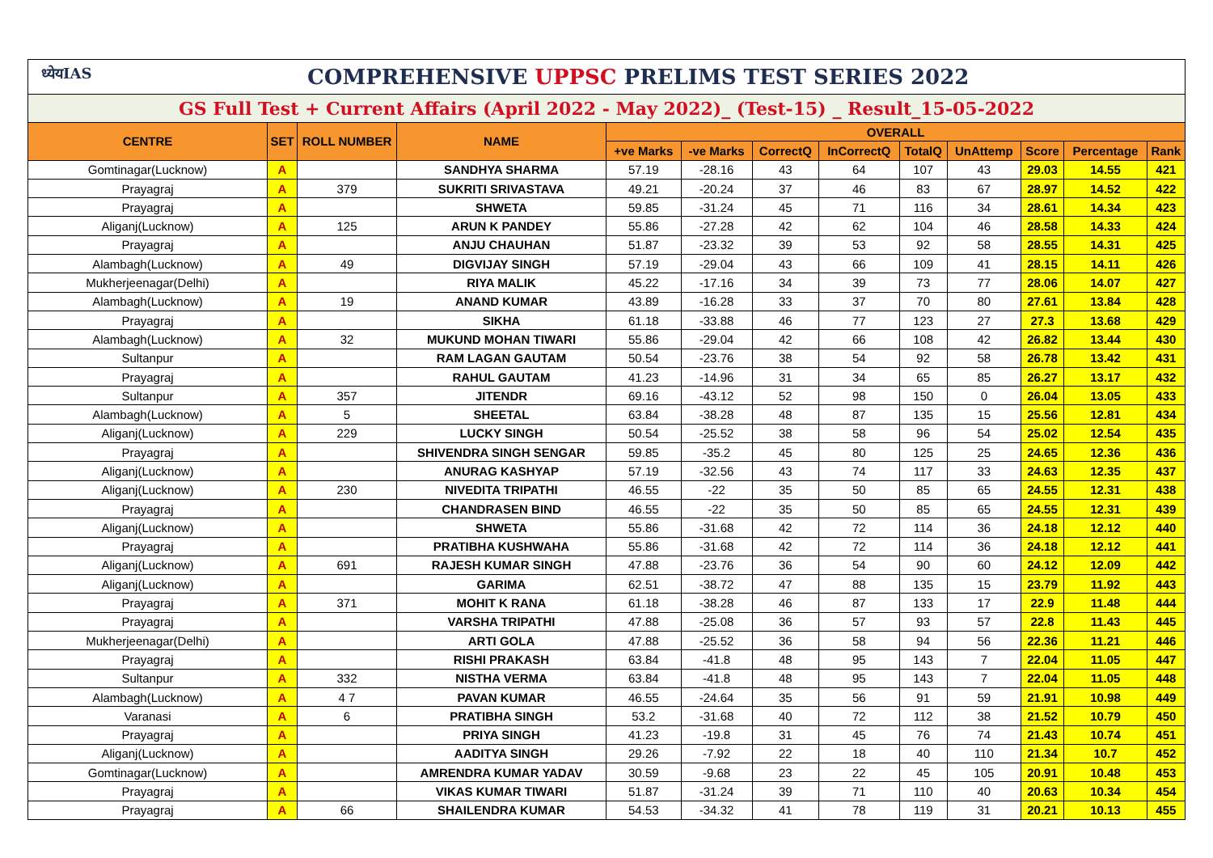| ध्येयIAS COMPREHENSIVE UPPSC PRELIMS TEST SERIES 2022 | | | | | | | | | | | | |
| GS Full Test + Current Affairs (April 2022 - May 2022)_ (Test-15) _ Result_15-05-2022 | | | | | | | | | | | | |
| CENTRE | SET | ROLL NUMBER | NAME | OVERALL | | | | | | | | |
| | | | | +ve Marks | -ve Marks | CorrectQ | InCorrectQ | TotalQ | UnAttemp | Score | Percentage | Rank |
| Gomtinagar(Lucknow) | A | | SANDHYA SHARMA | 57.19 | -28.16 | 43 | 64 | 107 | 43 | 29.03 | 14.55 | 421 |
| Prayagraj | A | 379 | SUKRITI SRIVASTAVA | 49.21 | -20.24 | 37 | 46 | 83 | 67 | 28.97 | 14.52 | 422 |
| Prayagraj | A | | SHWETA | 59.85 | -31.24 | 45 | 71 | 116 | 34 | 28.61 | 14.34 | 423 |
| Aliganj(Lucknow) | A | 125 | ARUN K PANDEY | 55.86 | -27.28 | 42 | 62 | 104 | 46 | 28.58 | 14.33 | 424 |
| Prayagraj | A | | ANJU CHAUHAN | 51.87 | -23.32 | 39 | 53 | 92 | 58 | 28.55 | 14.31 | 425 |
| Alambagh(Lucknow) | A | 49 | DIGVIJAY SINGH | 57.19 | -29.04 | 43 | 66 | 109 | 41 | 28.15 | 14.11 | 426 |
| Mukherjeenagar(Delhi) | A | | RIYA MALIK | 45.22 | -17.16 | 34 | 39 | 73 | 77 | 28.06 | 14.07 | 427 |
| Alambagh(Lucknow) | A | 19 | ANAND KUMAR | 43.89 | -16.28 | 33 | 37 | 70 | 80 | 27.61 | 13.84 | 428 |
| Prayagraj | A | | SIKHA | 61.18 | -33.88 | 46 | 77 | 123 | 27 | 27.3 | 13.68 | 429 |
| Alambagh(Lucknow) | A | 32 | MUKUND MOHAN TIWARI | 55.86 | -29.04 | 42 | 66 | 108 | 42 | 26.82 | 13.44 | 430 |
| Sultanpur | A | | RAM LAGAN GAUTAM | 50.54 | -23.76 | 38 | 54 | 92 | 58 | 26.78 | 13.42 | 431 |
| Prayagraj | A | | RAHUL GAUTAM | 41.23 | -14.96 | 31 | 34 | 65 | 85 | 26.27 | 13.17 | 432 |
| Sultanpur | A | 357 | JITENDR | 69.16 | -43.12 | 52 | 98 | 150 | 0 | 26.04 | 13.05 | 433 |
| Alambagh(Lucknow) | A | 5 | SHEETAL | 63.84 | -38.28 | 48 | 87 | 135 | 15 | 25.56 | 12.81 | 434 |
| Aliganj(Lucknow) | A | 229 | LUCKY SINGH | 50.54 | -25.52 | 38 | 58 | 96 | 54 | 25.02 | 12.54 | 435 |
| Prayagraj | A | | SHIVENDRA SINGH SENGAR | 59.85 | -35.2 | 45 | 80 | 125 | 25 | 24.65 | 12.36 | 436 |
| Aliganj(Lucknow) | A | | ANURAG KASHYAP | 57.19 | -32.56 | 43 | 74 | 117 | 33 | 24.63 | 12.35 | 437 |
| Aliganj(Lucknow) | A | 230 | NIVEDITA TRIPATHI | 46.55 | -22 | 35 | 50 | 85 | 65 | 24.55 | 12.31 | 438 |
| Prayagraj | A | | CHANDRASEN BIND | 46.55 | -22 | 35 | 50 | 85 | 65 | 24.55 | 12.31 | 439 |
| Aliganj(Lucknow) | A | | SHWETA | 55.86 | -31.68 | 42 | 72 | 114 | 36 | 24.18 | 12.12 | 440 |
| Prayagraj | A | | PRATIBHA KUSHWAHA | 55.86 | -31.68 | 42 | 72 | 114 | 36 | 24.18 | 12.12 | 441 |
| Aliganj(Lucknow) | A | 691 | RAJESH KUMAR SINGH | 47.88 | -23.76 | 36 | 54 | 90 | 60 | 24.12 | 12.09 | 442 |
| Aliganj(Lucknow) | A | | GARIMA | 62.51 | -38.72 | 47 | 88 | 135 | 15 | 23.79 | 11.92 | 443 |
| Prayagraj | A | 371 | MOHIT K RANA | 61.18 | -38.28 | 46 | 87 | 133 | 17 | 22.9 | 11.48 | 444 |
| Prayagraj | A | | VARSHA TRIPATHI | 47.88 | -25.08 | 36 | 57 | 93 | 57 | 22.8 | 11.43 | 445 |
| Mukherjeenagar(Delhi) | A | | ARTI GOLA | 47.88 | -25.52 | 36 | 58 | 94 | 56 | 22.36 | 11.21 | 446 |
| Prayagraj | A | | RISHI PRAKASH | 63.84 | -41.8 | 48 | 95 | 143 | 7 | 22.04 | 11.05 | 447 |
| Sultanpur | A | 332 | NISTHA VERMA | 63.84 | -41.8 | 48 | 95 | 143 | 7 | 22.04 | 11.05 | 448 |
| Alambagh(Lucknow) | A | 4 7 | PAVAN KUMAR | 46.55 | -24.64 | 35 | 56 | 91 | 59 | 21.91 | 10.98 | 449 |
| Varanasi | A | 6 | PRATIBHA SINGH | 53.2 | -31.68 | 40 | 72 | 112 | 38 | 21.52 | 10.79 | 450 |
| Prayagraj | A | | PRIYA SINGH | 41.23 | -19.8 | 31 | 45 | 76 | 74 | 21.43 | 10.74 | 451 |
| Aliganj(Lucknow) | A | | AADITYA SINGH | 29.26 | -7.92 | 22 | 18 | 40 | 110 | 21.34 | 10.7 | 452 |
| Gomtinagar(Lucknow) | A | | AMRENDRA KUMAR YADAV | 30.59 | -9.68 | 23 | 22 | 45 | 105 | 20.91 | 10.48 | 453 |
| Prayagraj | A | | VIKAS KUMAR TIWARI | 51.87 | -31.24 | 39 | 71 | 110 | 40 | 20.63 | 10.34 | 454 |
| Prayagraj | A | 66 | SHAILENDRA KUMAR | 54.53 | -34.32 | 41 | 78 | 119 | 31 | 20.21 | 10.13 | 455 |